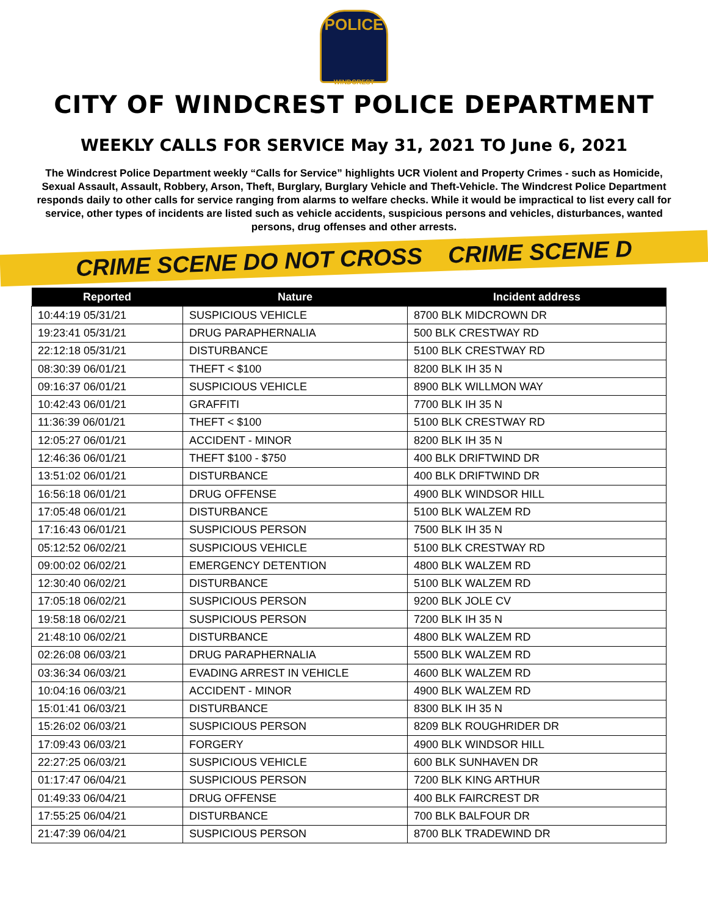POLICE
WINDCREST
CITY OF WINDCREST POLICE DEPARTMENT
WEEKLY CALLS FOR SERVICE May 31, 2021 TO June 6, 2021
The Windcrest Police Department weekly “Calls for Service” highlights UCR Violent and Property Crimes - such as Homicide, Sexual Assault, Assault, Robbery, Arson, Theft, Burglary, Burglary Vehicle and Theft-Vehicle. The Windcrest Police Department responds daily to other calls for service ranging from alarms to welfare checks. While it would be impractical to list every call for service, other types of incidents are listed such as vehicle accidents, suspicious persons and vehicles, disturbances, wanted persons, drug offenses and other arrests.
CRIME SCENE DO NOT CROSS CRIME SCENE D
| Reported | Nature | Incident address |
| --- | --- | --- |
| 10:44:19 05/31/21 | SUSPICIOUS VEHICLE | 8700 BLK MIDCROWN DR |
| 19:23:41 05/31/21 | DRUG PARAPHERNALIA | 500 BLK CRESTWAY RD |
| 22:12:18 05/31/21 | DISTURBANCE | 5100 BLK CRESTWAY RD |
| 08:30:39 06/01/21 | THEFT < $100 | 8200 BLK IH 35 N |
| 09:16:37 06/01/21 | SUSPICIOUS VEHICLE | 8900 BLK WILLMON WAY |
| 10:42:43 06/01/21 | GRAFFITI | 7700 BLK IH 35 N |
| 11:36:39 06/01/21 | THEFT < $100 | 5100 BLK CRESTWAY RD |
| 12:05:27 06/01/21 | ACCIDENT - MINOR | 8200 BLK IH 35 N |
| 12:46:36 06/01/21 | THEFT $100 - $750 | 400 BLK DRIFTWIND DR |
| 13:51:02 06/01/21 | DISTURBANCE | 400 BLK DRIFTWIND DR |
| 16:56:18 06/01/21 | DRUG OFFENSE | 4900 BLK WINDSOR HILL |
| 17:05:48 06/01/21 | DISTURBANCE | 5100 BLK WALZEM RD |
| 17:16:43 06/01/21 | SUSPICIOUS PERSON | 7500 BLK IH 35 N |
| 05:12:52 06/02/21 | SUSPICIOUS VEHICLE | 5100 BLK CRESTWAY RD |
| 09:00:02 06/02/21 | EMERGENCY DETENTION | 4800 BLK WALZEM RD |
| 12:30:40 06/02/21 | DISTURBANCE | 5100 BLK WALZEM RD |
| 17:05:18 06/02/21 | SUSPICIOUS PERSON | 9200 BLK JOLE CV |
| 19:58:18 06/02/21 | SUSPICIOUS PERSON | 7200 BLK IH 35 N |
| 21:48:10 06/02/21 | DISTURBANCE | 4800 BLK WALZEM RD |
| 02:26:08 06/03/21 | DRUG PARAPHERNALIA | 5500 BLK WALZEM RD |
| 03:36:34 06/03/21 | EVADING ARREST IN VEHICLE | 4600 BLK WALZEM RD |
| 10:04:16 06/03/21 | ACCIDENT - MINOR | 4900 BLK WALZEM RD |
| 15:01:41 06/03/21 | DISTURBANCE | 8300 BLK IH 35 N |
| 15:26:02 06/03/21 | SUSPICIOUS PERSON | 8209 BLK ROUGHRIDER DR |
| 17:09:43 06/03/21 | FORGERY | 4900 BLK WINDSOR HILL |
| 22:27:25 06/03/21 | SUSPICIOUS VEHICLE | 600 BLK SUNHAVEN DR |
| 01:17:47 06/04/21 | SUSPICIOUS PERSON | 7200 BLK KING ARTHUR |
| 01:49:33 06/04/21 | DRUG OFFENSE | 400 BLK FAIRCREST DR |
| 17:55:25 06/04/21 | DISTURBANCE | 700 BLK BALFOUR DR |
| 21:47:39 06/04/21 | SUSPICIOUS PERSON | 8700 BLK TRADEWIND DR |